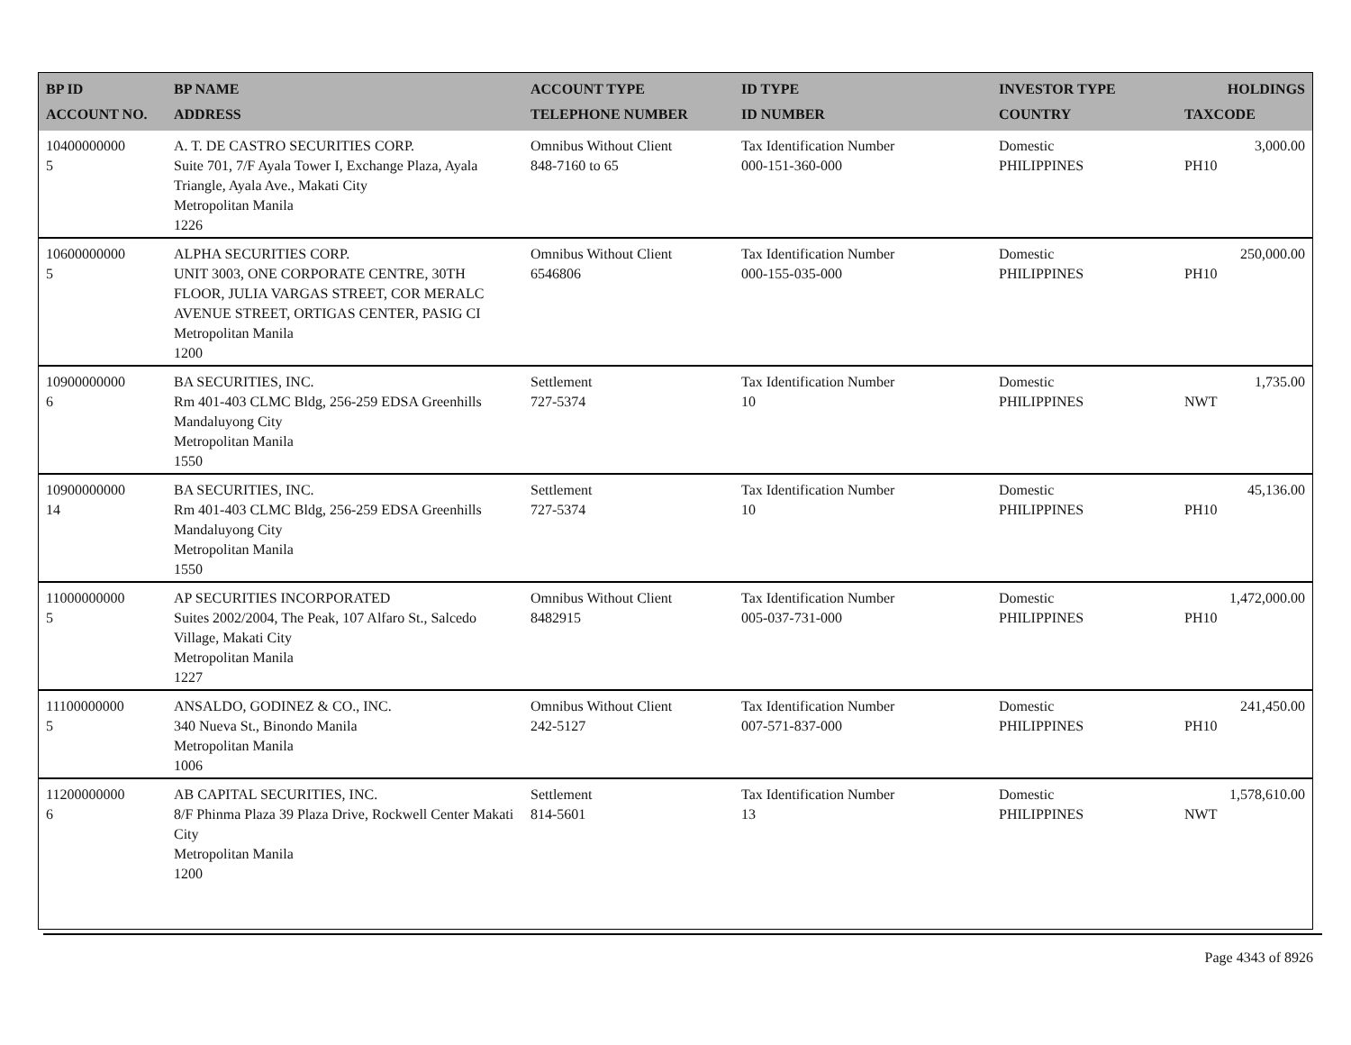| BP ID ACCOUNT NO. | BP NAME ADDRESS | ACCOUNT TYPE TELEPHONE NUMBER | ID TYPE ID NUMBER | INVESTOR TYPE COUNTRY | HOLDINGS TAXCODE |
| --- | --- | --- | --- | --- | --- |
| 10400000000 5 | A. T. DE CASTRO SECURITIES CORP. Suite 701, 7/F Ayala Tower I, Exchange Plaza, Ayala Triangle, Ayala Ave., Makati City Metropolitan Manila 1226 | Omnibus Without Client 848-7160 to 65 | Tax Identification Number 000-151-360-000 | Domestic PHILIPPINES | 3,000.00 PH10 |
| 10600000000 5 | ALPHA SECURITIES CORP. UNIT 3003, ONE CORPORATE CENTRE, 30TH FLOOR, JULIA VARGAS STREET, COR MERALC AVENUE STREET, ORTIGAS CENTER, PASIG CI Metropolitan Manila 1200 | Omnibus Without Client 6546806 | Tax Identification Number 000-155-035-000 | Domestic PHILIPPINES | 250,000.00 PH10 |
| 10900000000 6 | BA SECURITIES, INC. Rm 401-403 CLMC Bldg, 256-259 EDSA Greenhills Mandaluyong City Metropolitan Manila 1550 | Settlement 727-5374 | Tax Identification Number 10 | Domestic PHILIPPINES | 1,735.00 NWT |
| 10900000000 14 | BA SECURITIES, INC. Rm 401-403 CLMC Bldg, 256-259 EDSA Greenhills Mandaluyong City Metropolitan Manila 1550 | Settlement 727-5374 | Tax Identification Number 10 | Domestic PHILIPPINES | 45,136.00 PH10 |
| 11000000000 5 | AP SECURITIES INCORPORATED Suites 2002/2004, The Peak, 107 Alfaro St., Salcedo Village, Makati City Metropolitan Manila 1227 | Omnibus Without Client 8482915 | Tax Identification Number 005-037-731-000 | Domestic PHILIPPINES | 1,472,000.00 PH10 |
| 11100000000 5 | ANSALDO, GODINEZ & CO., INC. 340 Nueva St., Binondo Manila Metropolitan Manila 1006 | Omnibus Without Client 242-5127 | Tax Identification Number 007-571-837-000 | Domestic PHILIPPINES | 241,450.00 PH10 |
| 11200000000 6 | AB CAPITAL SECURITIES, INC. 8/F Phinma Plaza 39 Plaza Drive, Rockwell Center Makati City Metropolitan Manila 1200 | Settlement 814-5601 | Tax Identification Number 13 | Domestic PHILIPPINES | 1,578,610.00 NWT |
Page 4343 of 8926